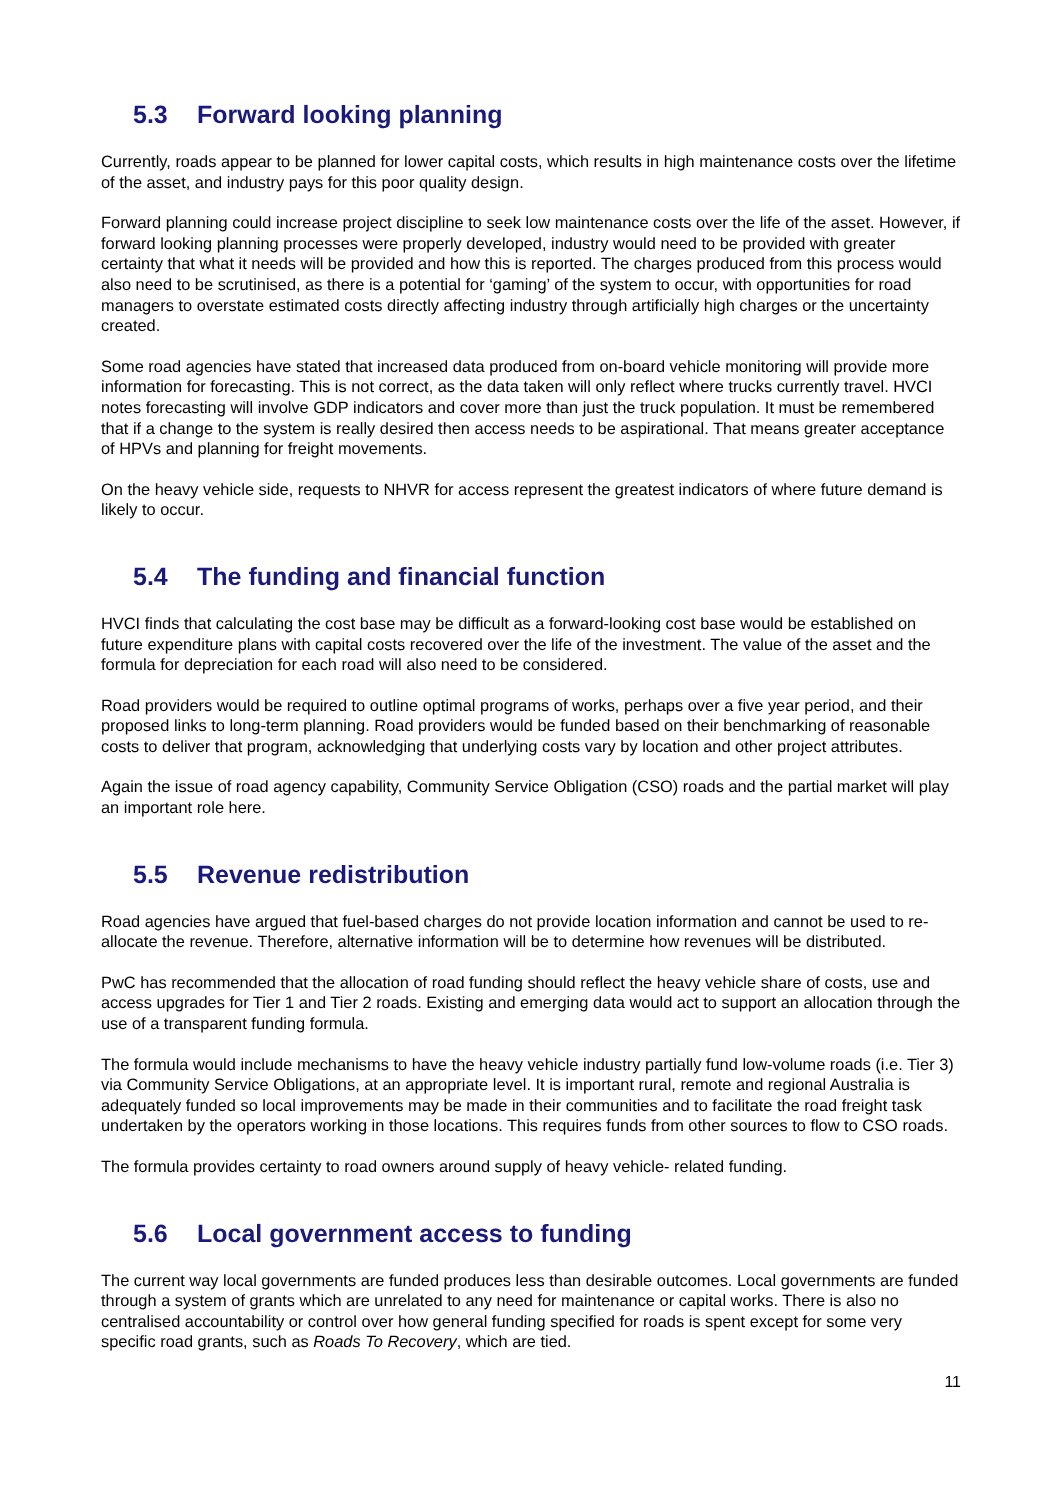5.3 Forward looking planning
Currently, roads appear to be planned for lower capital costs, which results in high maintenance costs over the lifetime of the asset, and industry pays for this poor quality design.
Forward planning could increase project discipline to seek low maintenance costs over the life of the asset. However, if forward looking planning processes were properly developed, industry would need to be provided with greater certainty that what it needs will be provided and how this is reported. The charges produced from this process would also need to be scrutinised, as there is a potential for ‘gaming’ of the system to occur, with opportunities for road managers to overstate estimated costs directly affecting industry through artificially high charges or the uncertainty created.
Some road agencies have stated that increased data produced from on-board vehicle monitoring will provide more information for forecasting. This is not correct, as the data taken will only reflect where trucks currently travel. HVCI notes forecasting will involve GDP indicators and cover more than just the truck population. It must be remembered that if a change to the system is really desired then access needs to be aspirational. That means greater acceptance of HPVs and planning for freight movements.
On the heavy vehicle side, requests to NHVR for access represent the greatest indicators of where future demand is likely to occur.
5.4 The funding and financial function
HVCI finds that calculating the cost base may be difficult as a forward-looking cost base would be established on future expenditure plans with capital costs recovered over the life of the investment. The value of the asset and the formula for depreciation for each road will also need to be considered.
Road providers would be required to outline optimal programs of works, perhaps over a five year period, and their proposed links to long-term planning. Road providers would be funded based on their benchmarking of reasonable costs to deliver that program, acknowledging that underlying costs vary by location and other project attributes.
Again the issue of road agency capability, Community Service Obligation (CSO) roads and the partial market will play an important role here.
5.5 Revenue redistribution
Road agencies have argued that fuel-based charges do not provide location information and cannot be used to re-allocate the revenue. Therefore, alternative information will be to determine how revenues will be distributed.
PwC has recommended that the allocation of road funding should reflect the heavy vehicle share of costs, use and access upgrades for Tier 1 and Tier 2 roads. Existing and emerging data would act to support an allocation through the use of a transparent funding formula.
The formula would include mechanisms to have the heavy vehicle industry partially fund low-volume roads (i.e. Tier 3) via Community Service Obligations, at an appropriate level. It is important rural, remote and regional Australia is adequately funded so local improvements may be made in their communities and to facilitate the road freight task undertaken by the operators working in those locations. This requires funds from other sources to flow to CSO roads.
The formula provides certainty to road owners around supply of heavy vehicle- related funding.
5.6 Local government access to funding
The current way local governments are funded produces less than desirable outcomes. Local governments are funded through a system of grants which are unrelated to any need for maintenance or capital works. There is also no centralised accountability or control over how general funding specified for roads is spent except for some very specific road grants, such as Roads To Recovery, which are tied.
11